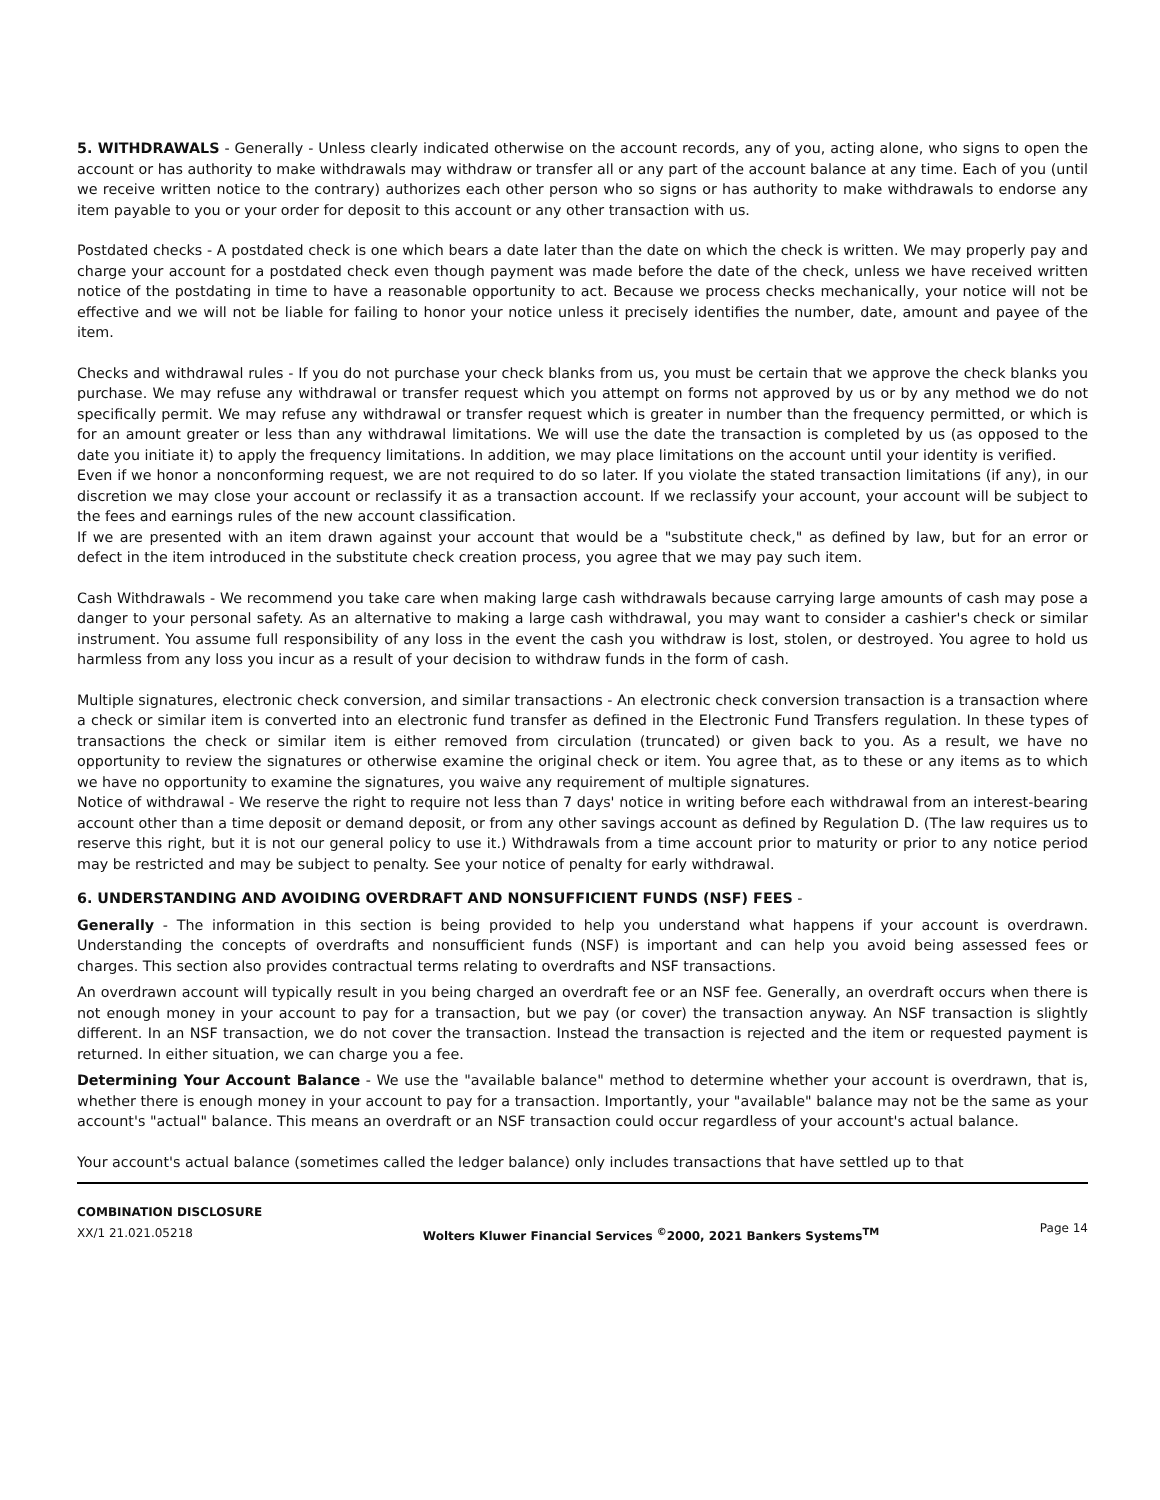5. WITHDRAWALS - Generally - Unless clearly indicated otherwise on the account records, any of you, acting alone, who signs to open the account or has authority to make withdrawals may withdraw or transfer all or any part of the account balance at any time. Each of you (until we receive written notice to the contrary) authorizes each other person who so signs or has authority to make withdrawals to endorse any item payable to you or your order for deposit to this account or any other transaction with us.
Postdated checks - A postdated check is one which bears a date later than the date on which the check is written. We may properly pay and charge your account for a postdated check even though payment was made before the date of the check, unless we have received written notice of the postdating in time to have a reasonable opportunity to act. Because we process checks mechanically, your notice will not be effective and we will not be liable for failing to honor your notice unless it precisely identifies the number, date, amount and payee of the item.
Checks and withdrawal rules - If you do not purchase your check blanks from us, you must be certain that we approve the check blanks you purchase. We may refuse any withdrawal or transfer request which you attempt on forms not approved by us or by any method we do not specifically permit. We may refuse any withdrawal or transfer request which is greater in number than the frequency permitted, or which is for an amount greater or less than any withdrawal limitations. We will use the date the transaction is completed by us (as opposed to the date you initiate it) to apply the frequency limitations. In addition, we may place limitations on the account until your identity is verified.
Even if we honor a nonconforming request, we are not required to do so later. If you violate the stated transaction limitations (if any), in our discretion we may close your account or reclassify it as a transaction account. If we reclassify your account, your account will be subject to the fees and earnings rules of the new account classification.
If we are presented with an item drawn against your account that would be a "substitute check," as defined by law, but for an error or defect in the item introduced in the substitute check creation process, you agree that we may pay such item.
Cash Withdrawals - We recommend you take care when making large cash withdrawals because carrying large amounts of cash may pose a danger to your personal safety. As an alternative to making a large cash withdrawal, you may want to consider a cashier's check or similar instrument. You assume full responsibility of any loss in the event the cash you withdraw is lost, stolen, or destroyed. You agree to hold us harmless from any loss you incur as a result of your decision to withdraw funds in the form of cash.
Multiple signatures, electronic check conversion, and similar transactions - An electronic check conversion transaction is a transaction where a check or similar item is converted into an electronic fund transfer as defined in the Electronic Fund Transfers regulation. In these types of transactions the check or similar item is either removed from circulation (truncated) or given back to you. As a result, we have no opportunity to review the signatures or otherwise examine the original check or item. You agree that, as to these or any items as to which we have no opportunity to examine the signatures, you waive any requirement of multiple signatures.
Notice of withdrawal - We reserve the right to require not less than 7 days' notice in writing before each withdrawal from an interest-bearing account other than a time deposit or demand deposit, or from any other savings account as defined by Regulation D. (The law requires us to reserve this right, but it is not our general policy to use it.) Withdrawals from a time account prior to maturity or prior to any notice period may be restricted and may be subject to penalty. See your notice of penalty for early withdrawal.
6. UNDERSTANDING AND AVOIDING OVERDRAFT AND NONSUFFICIENT FUNDS (NSF) FEES -
Generally - The information in this section is being provided to help you understand what happens if your account is overdrawn. Understanding the concepts of overdrafts and nonsufficient funds (NSF) is important and can help you avoid being assessed fees or charges. This section also provides contractual terms relating to overdrafts and NSF transactions.
An overdrawn account will typically result in you being charged an overdraft fee or an NSF fee. Generally, an overdraft occurs when there is not enough money in your account to pay for a transaction, but we pay (or cover) the transaction anyway. An NSF transaction is slightly different. In an NSF transaction, we do not cover the transaction. Instead the transaction is rejected and the item or requested payment is returned. In either situation, we can charge you a fee.
Determining Your Account Balance - We use the "available balance" method to determine whether your account is overdrawn, that is, whether there is enough money in your account to pay for a transaction. Importantly, your "available" balance may not be the same as your account's "actual" balance. This means an overdraft or an NSF transaction could occur regardless of your account's actual balance.
Your account's actual balance (sometimes called the ledger balance) only includes transactions that have settled up to that
COMBINATION DISCLOSURE
XX/1 21.021.05218
Wolters Kluwer Financial Services <sup>©</sup>2000, 2021 Bankers Systems<sup>TM</sup>
Page 14